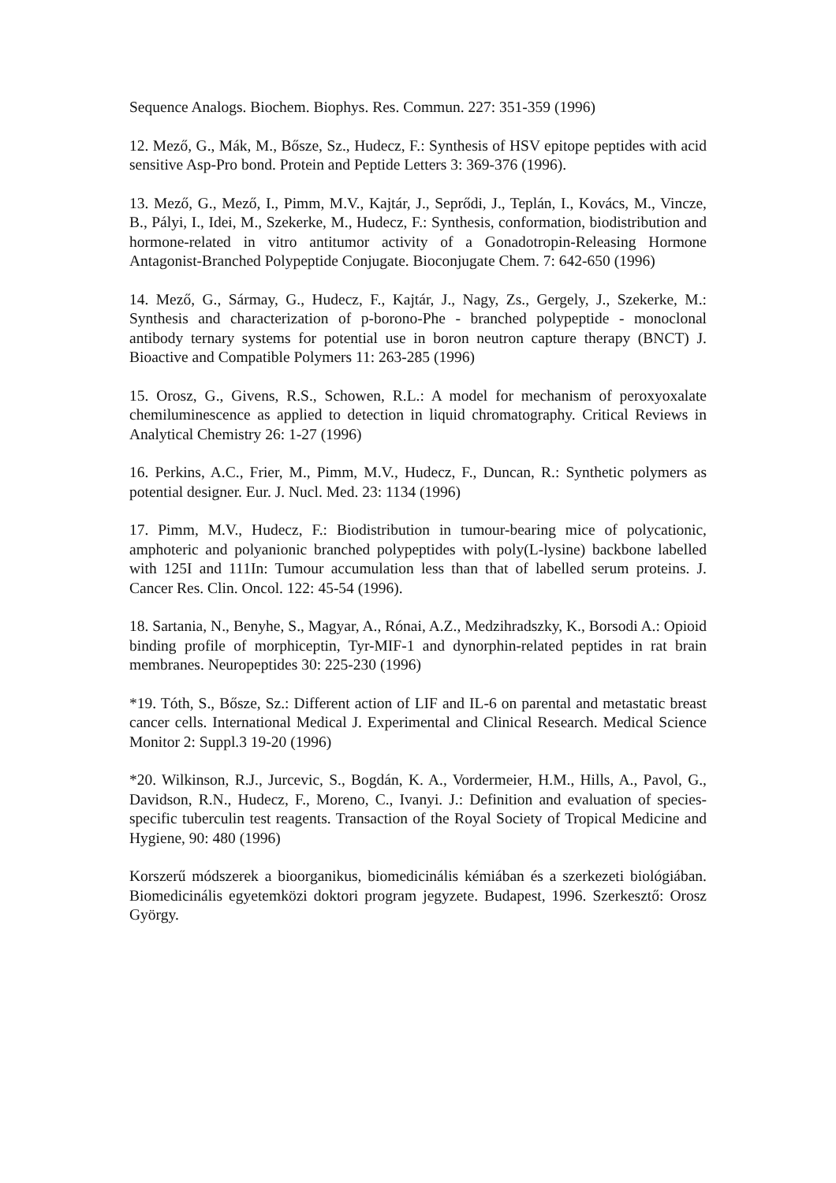Sequence Analogs. Biochem. Biophys. Res. Commun. 227: 351-359 (1996)
12. Mező, G., Mák, M., Bősze, Sz., Hudecz, F.: Synthesis of HSV epitope peptides with acid sensitive Asp-Pro bond. Protein and Peptide Letters 3: 369-376 (1996).
13. Mező, G., Mező, I., Pimm, M.V., Kajtár, J., Seprődi, J., Teplán, I., Kovács, M., Vincze, B., Pályi, I., Idei, M., Szekerke, M., Hudecz, F.: Synthesis, conformation, biodistribution and hormone-related in vitro antitumor activity of a Gonadotropin-Releasing Hormone Antagonist-Branched Polypeptide Conjugate. Bioconjugate Chem. 7: 642-650 (1996)
14. Mező, G., Sármay, G., Hudecz, F., Kajtár, J., Nagy, Zs., Gergely, J., Szekerke, M.: Synthesis and characterization of p-borono-Phe - branched polypeptide - monoclonal antibody ternary systems for potential use in boron neutron capture therapy (BNCT) J. Bioactive and Compatible Polymers 11: 263-285 (1996)
15. Orosz, G., Givens, R.S., Schowen, R.L.: A model for mechanism of peroxyoxalate chemiluminescence as applied to detection in liquid chromatography. Critical Reviews in Analytical Chemistry 26: 1-27 (1996)
16. Perkins, A.C., Frier, M., Pimm, M.V., Hudecz, F., Duncan, R.: Synthetic polymers as potential designer. Eur. J. Nucl. Med. 23: 1134 (1996)
17. Pimm, M.V., Hudecz, F.: Biodistribution in tumour-bearing mice of polycationic, amphoteric and polyanionic branched polypeptides with poly(L-lysine) backbone labelled with 125I and 111In: Tumour accumulation less than that of labelled serum proteins. J. Cancer Res. Clin. Oncol. 122: 45-54 (1996).
18. Sartania, N., Benyhe, S., Magyar, A., Rónai, A.Z., Medzihradszky, K., Borsodi A.: Opioid binding profile of morphiceptin, Tyr-MIF-1 and dynorphin-related peptides in rat brain membranes. Neuropeptides 30: 225-230 (1996)
*19. Tóth, S., Bősze, Sz.: Different action of LIF and IL-6 on parental and metastatic breast cancer cells. International Medical J. Experimental and Clinical Research. Medical Science Monitor 2: Suppl.3 19-20 (1996)
*20. Wilkinson, R.J., Jurcevic, S., Bogdán, K. A., Vordermeier, H.M., Hills, A., Pavol, G., Davidson, R.N., Hudecz, F., Moreno, C., Ivanyi. J.: Definition and evaluation of species-specific tuberculin test reagents. Transaction of the Royal Society of Tropical Medicine and Hygiene, 90: 480 (1996)
Korszerű módszerek a bioorganikus, biomedicinális kémiában és a szerkezeti biológiában. Biomedicinális egyetemközi doktori program jegyzete. Budapest, 1996. Szerkesztő: Orosz György.